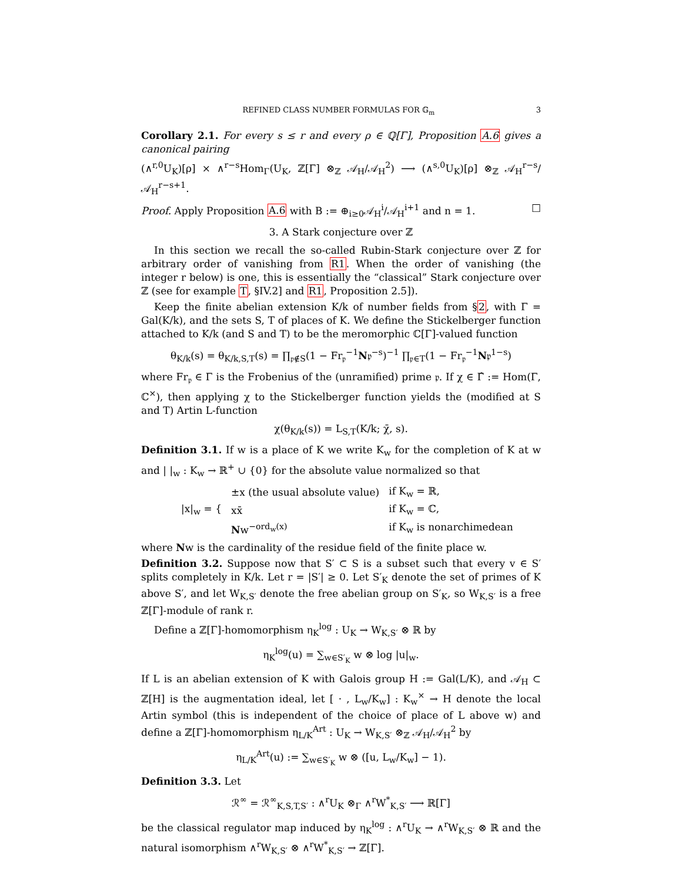REFINED CLASS NUMBER FORMULAS FOR 𝔾<sub>m</sub> 3
Corollary 2.1. For every s ≤ r and every ρ ∈ ℚ[Γ], Proposition A.6 gives a canonical pairing
(∧<sup>r,0</sup>U<sub>K</sub>)[ρ] × ∧<sup>r−s</sup>Hom<sub>Γ</sub>(U<sub>K</sub>, ℤ[Γ] ⊗<sub>ℤ</sub> 𝒜<sub>H</sub>/𝒜<sub>H</sub><sup>2</sup>) ⟶ (∧<sup>s,0</sup>U<sub>K</sub>)[ρ] ⊗<sub>ℤ</sub> 𝒜<sub>H</sub><sup>r−s</sup>/𝒜<sub>H</sub><sup>r−s+1</sup>.
Proof. Apply Proposition A.6 with B := ⊕<sub>i≥0</sub>𝒜<sub>H</sub><sup>i</sup>/𝒜<sub>H</sub><sup>i+1</sup> and n = 1. □
3. A Stark conjecture over ℤ
In this section we recall the so-called Rubin-Stark conjecture over ℤ for arbitrary order of vanishing from R1. When the order of vanishing (the integer r below) is one, this is essentially the “classical” Stark conjecture over ℤ (see for example T, §IV.2] and R1, Proposition 2.5]).
Keep the finite abelian extension K/k of number fields from §2, with Γ = Gal(K/k), and the sets S, T of places of K. We define the Stickelberger function attached to K/k (and S and T) to be the meromorphic ℂ[Γ]-valued function
θ<sub>K/k</sub>(s) = θ<sub>K/k,S,T</sub>(s) = ∏<sub>𝔭∉S</sub>(1 − Fr<sub>𝔭</sub><sup>−1</sup>N𝔭<sup>−s</sup>)<sup>−1</sup> ∏<sub>𝔭∈T</sub>(1 − Fr<sub>𝔭</sub><sup>−1</sup>N𝔭<sup>1−s</sup>)
where Fr<sub>𝔭</sub> ∈ Γ is the Frobenius of the (unramified) prime 𝔭. If χ ∈ Γ̂ := Hom(Γ, ℂ<sup>×</sup>), then applying χ to the Stickelberger function yields the (modified at S and T) Artin L-function
χ(θ<sub>K/k</sub>(s)) = L<sub>S,T</sub>(K/k; χ̄, s).
Definition 3.1. If w is a place of K we write K<sub>w</sub> for the completion of K at w and | |<sub>w</sub> : K<sub>w</sub> → ℝ<sup>+</sup> ∪ {0} for the absolute value normalized so that
| /x/<sub>w</sub> = { | ±x (the usual absolute value) | if K<sub>w</sub> = ℝ, |
| | xx̄ | if K<sub>w</sub> = ℂ, |
| | N w<sup>−ord<sub>w</sub>(x)</sup> | if K<sub>w</sub> is nonarchimedean |
where Nw is the cardinality of the residue field of the finite place w.
Definition 3.2. Suppose now that S′ ⊂ S is a subset such that every v ∈ S′ splits completely in K/k. Let r = |S′| ≥ 0. Let S′<sub>K</sub> denote the set of primes of K above S′, and let W<sub>K,S′</sub> denote the free abelian group on S′<sub>K</sub>, so W<sub>K,S′</sub> is a free ℤ[Γ]-module of rank r.
Define a ℤ[Γ]-homomorphism η<sub>K</sub><sup>log</sup> : U<sub>K</sub> → W<sub>K,S′</sub> ⊗ ℝ by
η<sub>K</sub><sup>log</sup>(u) = ∑<sub>w∈S′<sub>K</sub></sub> w ⊗ log |u|<sub>w</sub>.
If L is an abelian extension of K with Galois group H := Gal(L/K), and 𝒜<sub>H</sub> ⊂ ℤ[H] is the augmentation ideal, let [ · , L<sub>w</sub>/K<sub>w</sub>] : K<sub>w</sub><sup>×</sup> → H denote the local Artin symbol (this is independent of the choice of place of L above w) and define a ℤ[Γ]-homomorphism η<sub>L/K</sub><sup>Art</sup> : U<sub>K</sub> → W<sub>K,S′</sub> ⊗<sub>ℤ</sub> 𝒜<sub>H</sub>/𝒜<sub>H</sub><sup>2</sup> by
η<sub>L/K</sub><sup>Art</sup>(u) := ∑<sub>w∈S′<sub>K</sub></sub> w ⊗ ([u, L<sub>w</sub>/K<sub>w</sub>] − 1).
Definition 3.3. Let
ℛ<sup>∞</sup> = ℛ<sup>∞</sup><sub>K,S,T,S′</sub> : ∧<sup>r</sup>U<sub>K</sub> ⊗<sub>Γ</sub> ∧<sup>r</sup>W<sup>*</sup><sub>K,S′</sub> ⟶ ℝ[Γ]
be the classical regulator map induced by η<sub>K</sub><sup>log</sup> : ∧<sup>r</sup>U<sub>K</sub> → ∧<sup>r</sup>W<sub>K,S′</sub> ⊗ ℝ and the natural isomorphism ∧<sup>r</sup>W<sub>K,S′</sub> ⊗ ∧<sup>r</sup>W<sup>*</sup><sub>K,S′</sub> → ℤ[Γ].